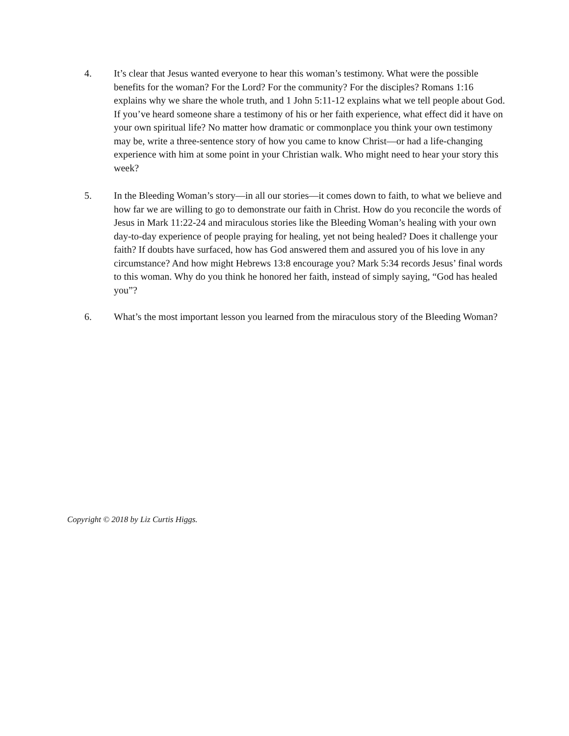4. It’s clear that Jesus wanted everyone to hear this woman’s testimony. What were the possible benefits for the woman? For the Lord? For the community? For the disciples? Romans 1:16 explains why we share the whole truth, and 1 John 5:11-12 explains what we tell people about God. If you’ve heard someone share a testimony of his or her faith experience, what effect did it have on your own spiritual life? No matter how dramatic or commonplace you think your own testimony may be, write a three-sentence story of how you came to know Christ—or had a life-changing experience with him at some point in your Christian walk. Who might need to hear your story this week?
5. In the Bleeding Woman’s story—in all our stories—it comes down to faith, to what we believe and how far we are willing to go to demonstrate our faith in Christ. How do you reconcile the words of Jesus in Mark 11:22-24 and miraculous stories like the Bleeding Woman’s healing with your own day-to-day experience of people praying for healing, yet not being healed? Does it challenge your faith? If doubts have surfaced, how has God answered them and assured you of his love in any circumstance? And how might Hebrews 13:8 encourage you? Mark 5:34 records Jesus’ final words to this woman. Why do you think he honored her faith, instead of simply saying, “God has healed you”?
6. What’s the most important lesson you learned from the miraculous story of the Bleeding Woman?
Copyright © 2018 by Liz Curtis Higgs.